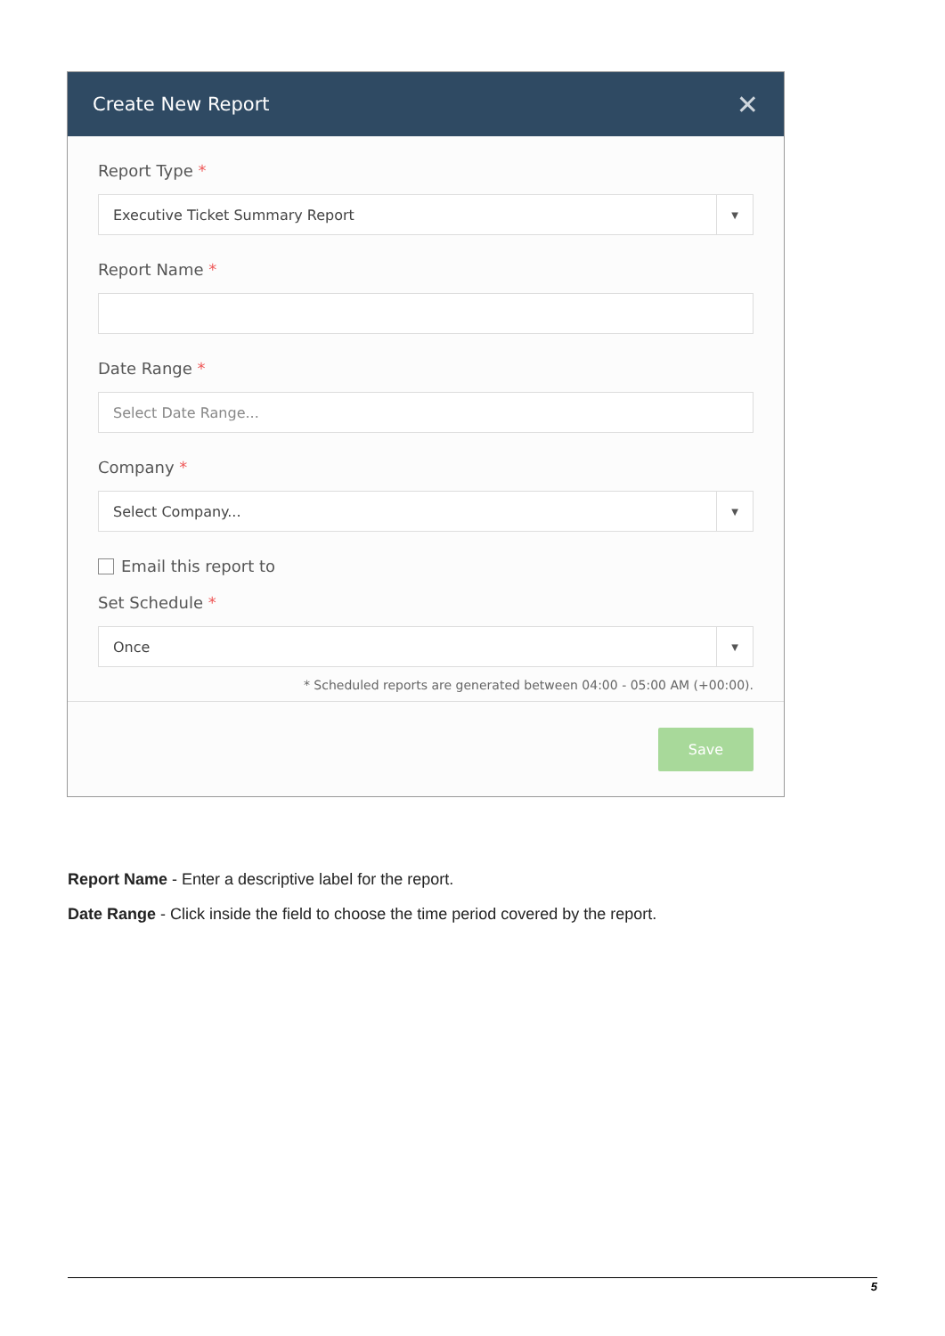Create New Report
✕
Report Type *
Executive Ticket Summary Report
▼
Report Name *
Date Range *
Select Date Range...
Company *
Select Company...
▼
Email this report to
Set Schedule *
Once
▼
* Scheduled reports are generated between 04:00 - 05:00 AM (+00:00).
Save
Report Name - Enter a descriptive label for the report.
Date Range - Click inside the field to choose the time period covered by the report.
5